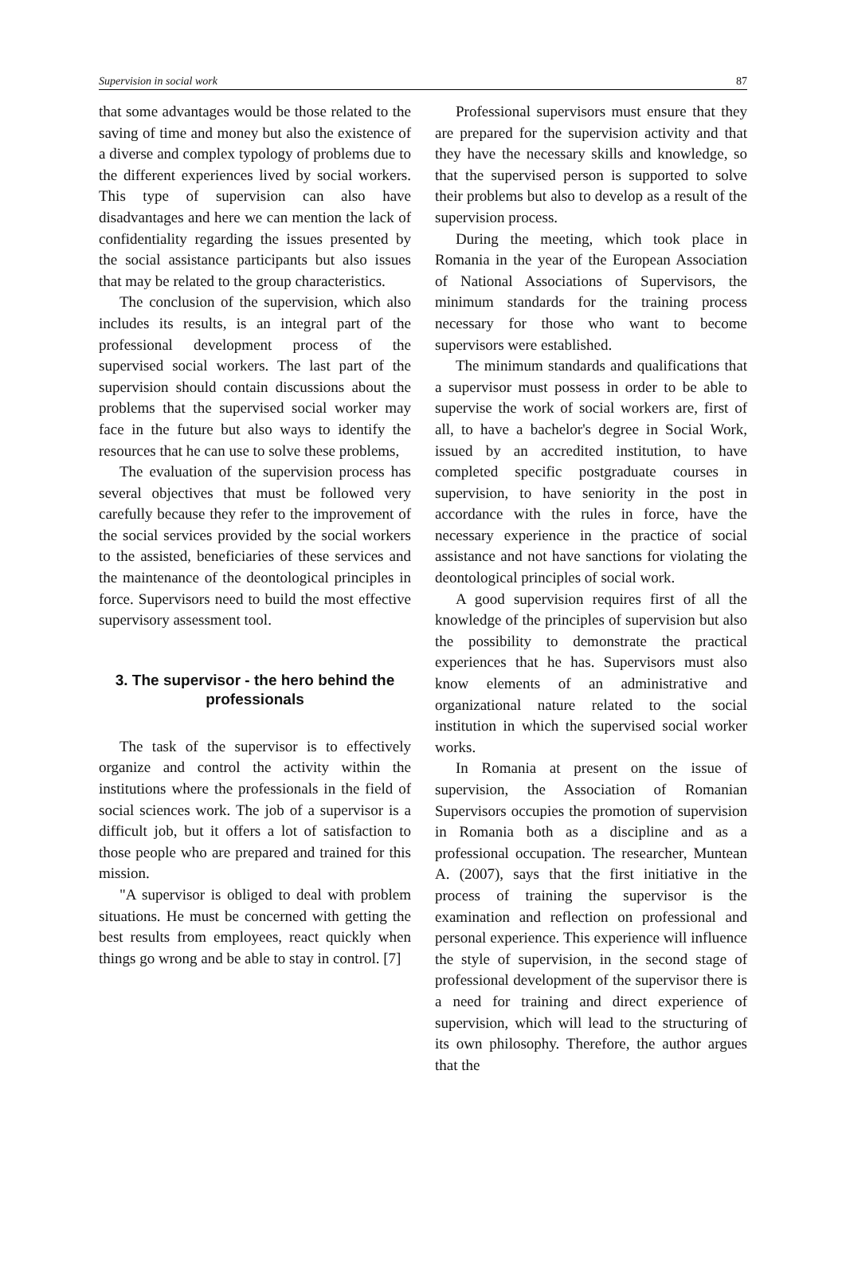Supervision in social work 87
that some advantages would be those related to the saving of time and money but also the existence of a diverse and complex typology of problems due to the different experiences lived by social workers. This type of supervision can also have disadvantages and here we can mention the lack of confidentiality regarding the issues presented by the social assistance participants but also issues that may be related to the group characteristics.
The conclusion of the supervision, which also includes its results, is an integral part of the professional development process of the supervised social workers. The last part of the supervision should contain discussions about the problems that the supervised social worker may face in the future but also ways to identify the resources that he can use to solve these problems,
The evaluation of the supervision process has several objectives that must be followed very carefully because they refer to the improvement of the social services provided by the social workers to the assisted, beneficiaries of these services and the maintenance of the deontological principles in force. Supervisors need to build the most effective supervisory assessment tool.
3. The supervisor - the hero behind the professionals
The task of the supervisor is to effectively organize and control the activity within the institutions where the professionals in the field of social sciences work. The job of a supervisor is a difficult job, but it offers a lot of satisfaction to those people who are prepared and trained for this mission.
"A supervisor is obliged to deal with problem situations. He must be concerned with getting the best results from employees, react quickly when things go wrong and be able to stay in control. [7]
Professional supervisors must ensure that they are prepared for the supervision activity and that they have the necessary skills and knowledge, so that the supervised person is supported to solve their problems but also to develop as a result of the supervision process.
During the meeting, which took place in Romania in the year of the European Association of National Associations of Supervisors, the minimum standards for the training process necessary for those who want to become supervisors were established.
The minimum standards and qualifications that a supervisor must possess in order to be able to supervise the work of social workers are, first of all, to have a bachelor's degree in Social Work, issued by an accredited institution, to have completed specific postgraduate courses in supervision, to have seniority in the post in accordance with the rules in force, have the necessary experience in the practice of social assistance and not have sanctions for violating the deontological principles of social work.
A good supervision requires first of all the knowledge of the principles of supervision but also the possibility to demonstrate the practical experiences that he has. Supervisors must also know elements of an administrative and organizational nature related to the social institution in which the supervised social worker works.
In Romania at present on the issue of supervision, the Association of Romanian Supervisors occupies the promotion of supervision in Romania both as a discipline and as a professional occupation. The researcher, Muntean A. (2007), says that the first initiative in the process of training the supervisor is the examination and reflection on professional and personal experience. This experience will influence the style of supervision, in the second stage of professional development of the supervisor there is a need for training and direct experience of supervision, which will lead to the structuring of its own philosophy. Therefore, the author argues that the